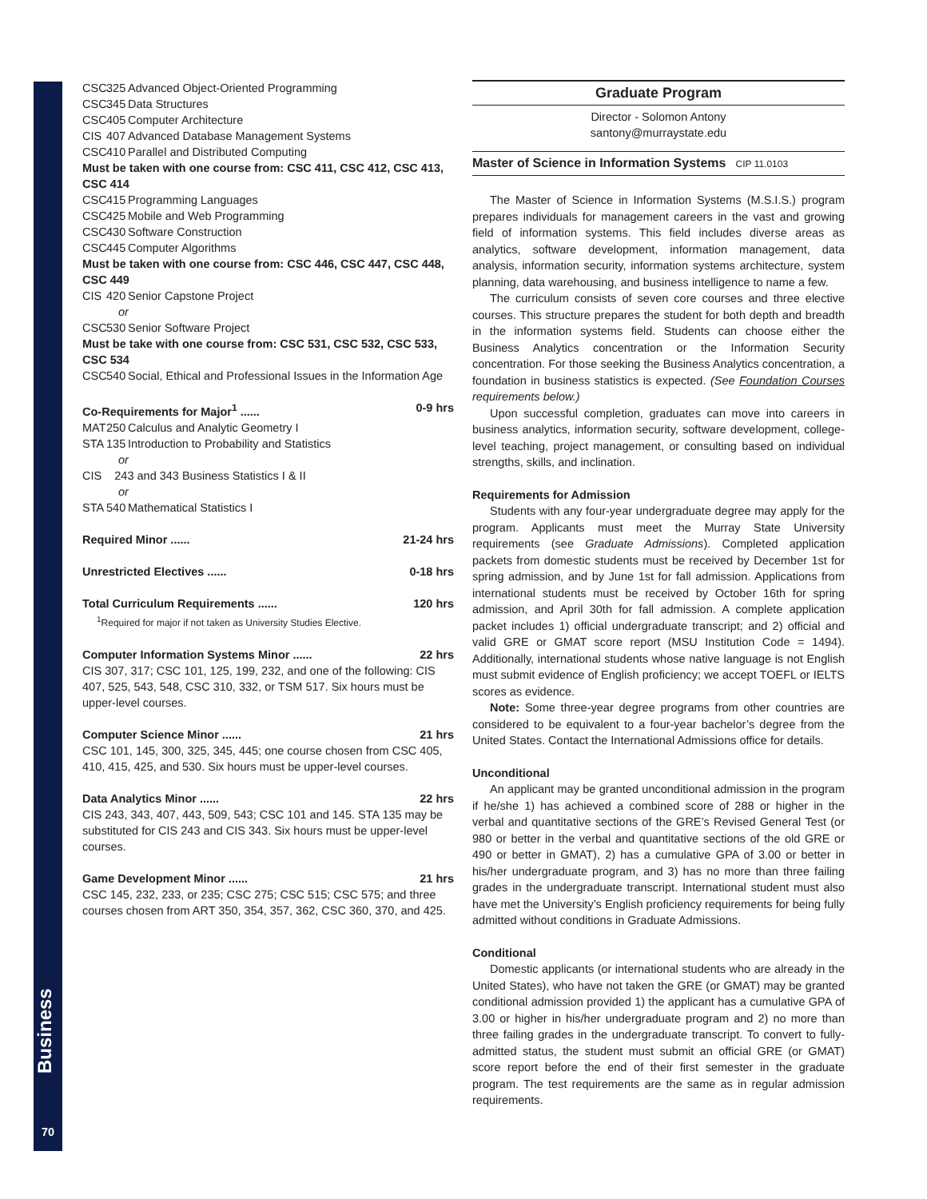Business
70
CSC 325 Advanced Object-Oriented Programming
CSC 345 Data Structures
CSC 405 Computer Architecture
CIS 407 Advanced Database Management Systems
CSC 410 Parallel and Distributed Computing
Must be taken with one course from: CSC 411, CSC 412, CSC 413, CSC 414
CSC 415 Programming Languages
CSC 425 Mobile and Web Programming
CSC 430 Software Construction
CSC 445 Computer Algorithms
Must be taken with one course from: CSC 446, CSC 447, CSC 448, CSC 449
CIS 420 Senior Capstone Project
or
CSC 530 Senior Software Project
Must be take with one course from: CSC 531, CSC 532, CSC 533, CSC 534
CSC 540 Social, Ethical and Professional Issues in the Information Age
Co-Requirements for Major<sup>1</sup> ...... 0-9 hrs
MAT 250 Calculus and Analytic Geometry I
STA 135 Introduction to Probability and Statistics
or
CIS 243 and 343 Business Statistics I & II
or
STA 540 Mathematical Statistics I
Required Minor ...... 21-24 hrs
Unrestricted Electives ...... 0-18 hrs
Total Curriculum Requirements ...... 120 hrs
<sup>1</sup> Required for major if not taken as University Studies Elective.
Computer Information Systems Minor ...... 22 hrs
CIS 307, 317; CSC 101, 125, 199, 232, and one of the following: CIS 407, 525, 543, 548, CSC 310, 332, or TSM 517. Six hours must be upper-level courses.
Computer Science Minor ...... 21 hrs
CSC 101, 145, 300, 325, 345, 445; one course chosen from CSC 405, 410, 415, 425, and 530. Six hours must be upper-level courses.
Data Analytics Minor ...... 22 hrs
CIS 243, 343, 407, 443, 509, 543; CSC 101 and 145. STA 135 may be substituted for CIS 243 and CIS 343. Six hours must be upper-level courses.
Game Development Minor ...... 21 hrs
CSC 145, 232, 233, or 235; CSC 275; CSC 515; CSC 575; and three courses chosen from ART 350, 354, 357, 362, CSC 360, 370, and 425.
Graduate Program
Director - Solomon Antony
santony@murraystate.edu
Master of Science in Information Systems CIP 11.0103
The Master of Science in Information Systems (M.S.I.S.) program prepares individuals for management careers in the vast and growing field of information systems. This field includes diverse areas as analytics, software development, information management, data analysis, information security, information systems architecture, system planning, data warehousing, and business intelligence to name a few.
The curriculum consists of seven core courses and three elective courses. This structure prepares the student for both depth and breadth in the information systems field. Students can choose either the Business Analytics concentration or the Information Security concentration. For those seeking the Business Analytics concentration, a foundation in business statistics is expected. (See Foundation Courses requirements below.)
Upon successful completion, graduates can move into careers in business analytics, information security, software development, college-level teaching, project management, or consulting based on individual strengths, skills, and inclination.
Requirements for Admission
Students with any four-year undergraduate degree may apply for the program. Applicants must meet the Murray State University requirements (see Graduate Admissions). Completed application packets from domestic students must be received by December 1st for spring admission, and by June 1st for fall admission. Applications from international students must be received by October 16th for spring admission, and April 30th for fall admission. A complete application packet includes 1) official undergraduate transcript; and 2) official and valid GRE or GMAT score report (MSU Institution Code = 1494). Additionally, international students whose native language is not English must submit evidence of English proficiency; we accept TOEFL or IELTS scores as evidence.
Note: Some three-year degree programs from other countries are considered to be equivalent to a four-year bachelor’s degree from the United States. Contact the International Admissions office for details.
Unconditional
An applicant may be granted unconditional admission in the program if he/she 1) has achieved a combined score of 288 or higher in the verbal and quantitative sections of the GRE’s Revised General Test (or 980 or better in the verbal and quantitative sections of the old GRE or 490 or better in GMAT), 2) has a cumulative GPA of 3.00 or better in his/her undergraduate program, and 3) has no more than three failing grades in the undergraduate transcript. International student must also have met the University’s English proficiency requirements for being fully admitted without conditions in Graduate Admissions.
Conditional
Domestic applicants (or international students who are already in the United States), who have not taken the GRE (or GMAT) may be granted conditional admission provided 1) the applicant has a cumulative GPA of 3.00 or higher in his/her undergraduate program and 2) no more than three failing grades in the undergraduate transcript. To convert to fully-admitted status, the student must submit an official GRE (or GMAT) score report before the end of their first semester in the graduate program. The test requirements are the same as in regular admission requirements.